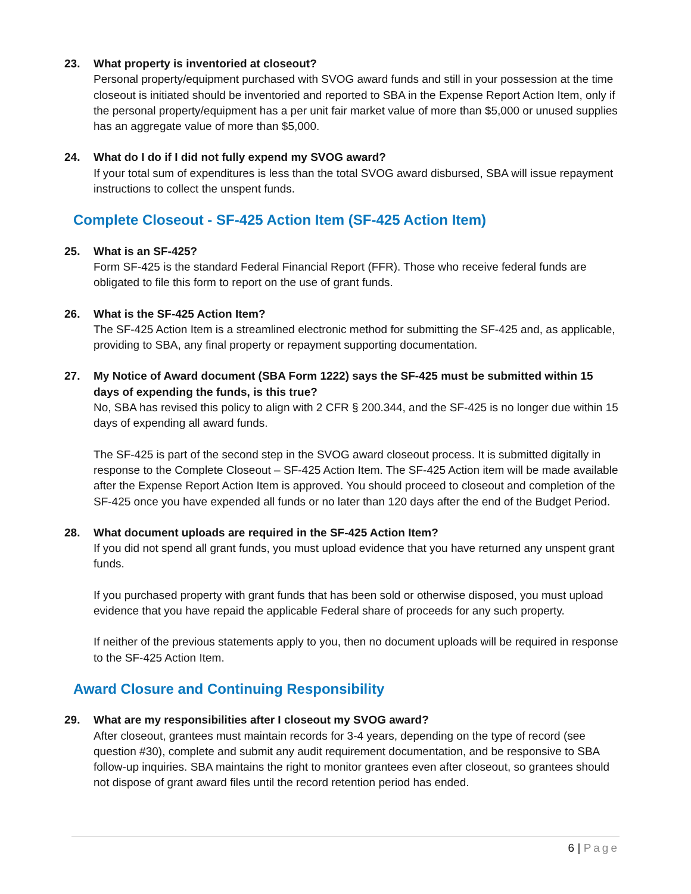23. What property is inventoried at closeout?
Personal property/equipment purchased with SVOG award funds and still in your possession at the time closeout is initiated should be inventoried and reported to SBA in the Expense Report Action Item, only if the personal property/equipment has a per unit fair market value of more than $5,000 or unused supplies has an aggregate value of more than $5,000.
24. What do I do if I did not fully expend my SVOG award?
If your total sum of expenditures is less than the total SVOG award disbursed, SBA will issue repayment instructions to collect the unspent funds.
Complete Closeout - SF-425 Action Item (SF-425 Action Item)
25. What is an SF-425?
Form SF-425 is the standard Federal Financial Report (FFR). Those who receive federal funds are obligated to file this form to report on the use of grant funds.
26. What is the SF-425 Action Item?
The SF-425 Action Item is a streamlined electronic method for submitting the SF-425 and, as applicable, providing to SBA, any final property or repayment supporting documentation.
27. My Notice of Award document (SBA Form 1222) says the SF-425 must be submitted within 15 days of expending the funds, is this true?
No, SBA has revised this policy to align with 2 CFR § 200.344, and the SF-425 is no longer due within 15 days of expending all award funds.
The SF-425 is part of the second step in the SVOG award closeout process. It is submitted digitally in response to the Complete Closeout – SF-425 Action Item. The SF-425 Action item will be made available after the Expense Report Action Item is approved. You should proceed to closeout and completion of the SF-425 once you have expended all funds or no later than 120 days after the end of the Budget Period.
28. What document uploads are required in the SF-425 Action Item?
If you did not spend all grant funds, you must upload evidence that you have returned any unspent grant funds.
If you purchased property with grant funds that has been sold or otherwise disposed, you must upload evidence that you have repaid the applicable Federal share of proceeds for any such property.
If neither of the previous statements apply to you, then no document uploads will be required in response to the SF-425 Action Item.
Award Closure and Continuing Responsibility
29. What are my responsibilities after I closeout my SVOG award?
After closeout, grantees must maintain records for 3-4 years, depending on the type of record (see question #30), complete and submit any audit requirement documentation, and be responsive to SBA follow-up inquiries. SBA maintains the right to monitor grantees even after closeout, so grantees should not dispose of grant award files until the record retention period has ended.
6 | Page